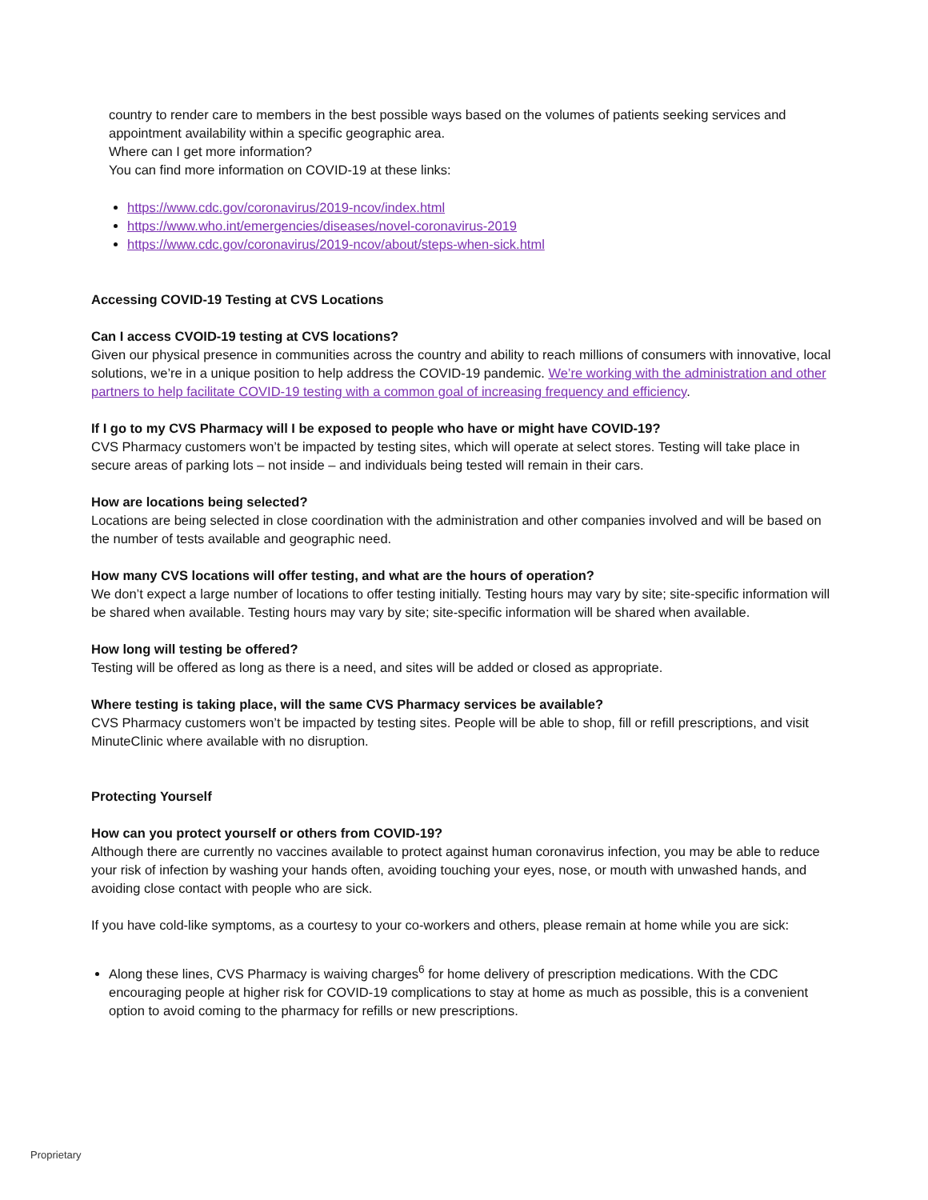country to render care to members in the best possible ways based on the volumes of patients seeking services and appointment availability within a specific geographic area.
Where can I get more information?
You can find more information on COVID-19 at these links:
https://www.cdc.gov/coronavirus/2019-ncov/index.html
https://www.who.int/emergencies/diseases/novel-coronavirus-2019
https://www.cdc.gov/coronavirus/2019-ncov/about/steps-when-sick.html
Accessing COVID-19 Testing at CVS Locations
Can I access CVOID-19 testing at CVS locations?
Given our physical presence in communities across the country and ability to reach millions of consumers with innovative, local solutions, we’re in a unique position to help address the COVID-19 pandemic. We’re working with the administration and other partners to help facilitate COVID-19 testing with a common goal of increasing frequency and efficiency.
If I go to my CVS Pharmacy will I be exposed to people who have or might have COVID-19?
CVS Pharmacy customers won’t be impacted by testing sites, which will operate at select stores. Testing will take place in secure areas of parking lots – not inside – and individuals being tested will remain in their cars.
How are locations being selected?
Locations are being selected in close coordination with the administration and other companies involved and will be based on the number of tests available and geographic need.
How many CVS locations will offer testing, and what are the hours of operation?
We don’t expect a large number of locations to offer testing initially. Testing hours may vary by site; site-specific information will be shared when available. Testing hours may vary by site; site-specific information will be shared when available.
How long will testing be offered?
Testing will be offered as long as there is a need, and sites will be added or closed as appropriate.
Where testing is taking place, will the same CVS Pharmacy services be available?
CVS Pharmacy customers won’t be impacted by testing sites. People will be able to shop, fill or refill prescriptions, and visit MinuteClinic where available with no disruption.
Protecting Yourself
How can you protect yourself or others from COVID-19?
Although there are currently no vaccines available to protect against human coronavirus infection, you may be able to reduce your risk of infection by washing your hands often, avoiding touching your eyes, nose, or mouth with unwashed hands, and avoiding close contact with people who are sick.
If you have cold-like symptoms, as a courtesy to your co-workers and others, please remain at home while you are sick:
Along these lines, CVS Pharmacy is waiving charges<sup>6</sup> for home delivery of prescription medications. With the CDC encouraging people at higher risk for COVID-19 complications to stay at home as much as possible, this is a convenient option to avoid coming to the pharmacy for refills or new prescriptions.
Proprietary